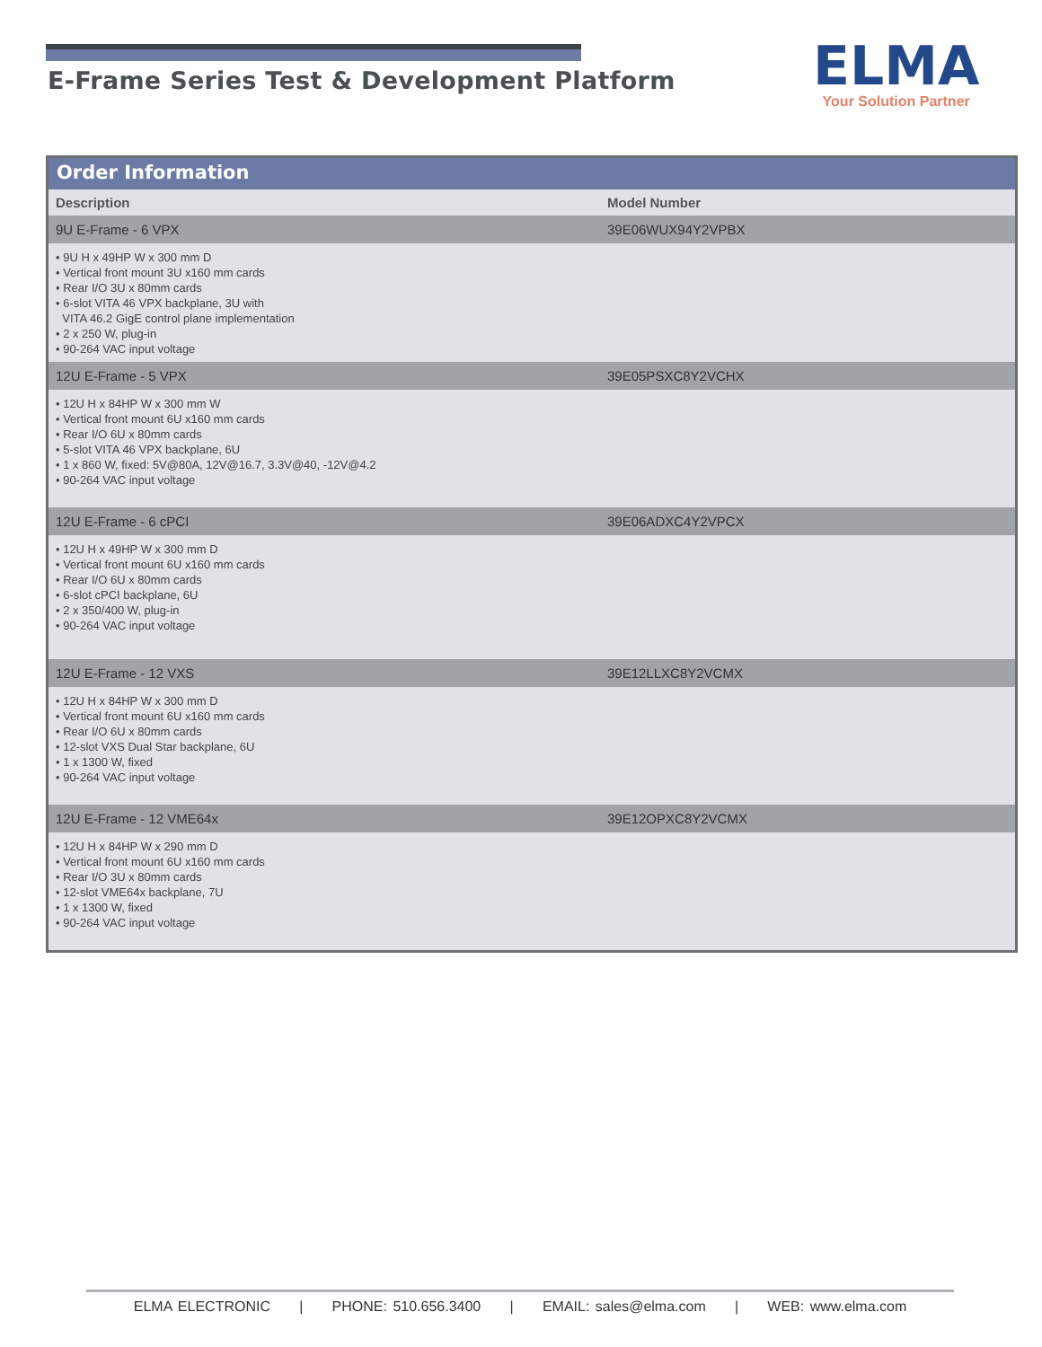E-Frame Series Test & Development Platform
ELMA
Your Solution Partner
Order Information
| Description | Model Number |
| --- | --- |
| 9U E-Frame - 6 VPX | 39E06WUX94Y2VPBX |
| • 9U H x 49HP W x 300 mm D • Vertical front mount 3U x160 mm cards • Rear I/O 3U x 80mm cards • 6-slot VITA 46 VPX backplane, 3U with VITA 46.2 GigE control plane implementation • 2 x 250 W, plug-in • 90-264 VAC input voltage | |
| 12U E-Frame - 5 VPX | 39E05PSXC8Y2VCHX |
| • 12U H x 84HP W x 300 mm W • Vertical front mount 6U x160 mm cards • Rear I/O 6U x 80mm cards • 5-slot VITA 46 VPX backplane, 6U • 1 x 860 W, fixed: 5V@80A, 12V@16.7, 3.3V@40, -12V@4.2 • 90-264 VAC input voltage | |
| 12U E-Frame - 6 cPCI | 39E06ADXC4Y2VPCX |
| • 12U H x 49HP W x 300 mm D • Vertical front mount 6U x160 mm cards • Rear I/O 6U x 80mm cards • 6-slot cPCI backplane, 6U • 2 x 350/400 W, plug-in • 90-264 VAC input voltage | |
| 12U E-Frame - 12 VXS | 39E12LLXC8Y2VCMX |
| • 12U H x 84HP W x 300 mm D • Vertical front mount 6U x160 mm cards • Rear I/O 6U x 80mm cards • 12-slot VXS Dual Star backplane, 6U • 1 x 1300 W, fixed • 90-264 VAC input voltage | |
| 12U E-Frame - 12 VME64x | 39E12OPXC8Y2VCMX |
| • 12U H x 84HP W x 290 mm D • Vertical front mount 6U x160 mm cards • Rear I/O 3U x 80mm cards • 12-slot VME64x backplane, 7U • 1 x 1300 W, fixed • 90-264 VAC input voltage | |
ELMA ELECTRONIC | PHONE: 510.656.3400 | EMAIL: sales@elma.com | WEB: www.elma.com